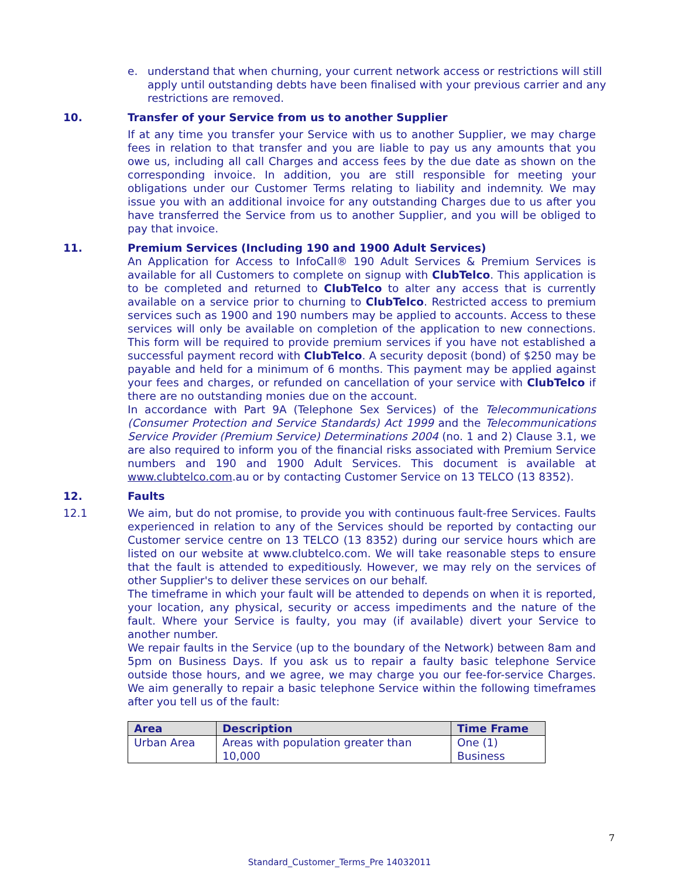e. understand that when churning, your current network access or restrictions will still apply until outstanding debts have been finalised with your previous carrier and any restrictions are removed.
10. Transfer of your Service from us to another Supplier
If at any time you transfer your Service with us to another Supplier, we may charge fees in relation to that transfer and you are liable to pay us any amounts that you owe us, including all call Charges and access fees by the due date as shown on the corresponding invoice. In addition, you are still responsible for meeting your obligations under our Customer Terms relating to liability and indemnity. We may issue you with an additional invoice for any outstanding Charges due to us after you have transferred the Service from us to another Supplier, and you will be obliged to pay that invoice.
11. Premium Services (Including 190 and 1900 Adult Services)
An Application for Access to InfoCall® 190 Adult Services & Premium Services is available for all Customers to complete on signup with ClubTelco. This application is to be completed and returned to ClubTelco to alter any access that is currently available on a service prior to churning to ClubTelco. Restricted access to premium services such as 1900 and 190 numbers may be applied to accounts. Access to these services will only be available on completion of the application to new connections. This form will be required to provide premium services if you have not established a successful payment record with ClubTelco. A security deposit (bond) of $250 may be payable and held for a minimum of 6 months. This payment may be applied against your fees and charges, or refunded on cancellation of your service with ClubTelco if there are no outstanding monies due on the account.
In accordance with Part 9A (Telephone Sex Services) of the Telecommunications (Consumer Protection and Service Standards) Act 1999 and the Telecommunications Service Provider (Premium Service) Determinations 2004 (no. 1 and 2) Clause 3.1, we are also required to inform you of the financial risks associated with Premium Service numbers and 190 and 1900 Adult Services. This document is available at www.clubtelco.com.au or by contacting Customer Service on 13 TELCO (13 8352).
12. Faults
12.1 We aim, but do not promise, to provide you with continuous fault-free Services. Faults experienced in relation to any of the Services should be reported by contacting our Customer service centre on 13 TELCO (13 8352) during our service hours which are listed on our website at www.clubtelco.com. We will take reasonable steps to ensure that the fault is attended to expeditiously. However, we may rely on the services of other Supplier's to deliver these services on our behalf.
The timeframe in which your fault will be attended to depends on when it is reported, your location, any physical, security or access impediments and the nature of the fault. Where your Service is faulty, you may (if available) divert your Service to another number.
We repair faults in the Service (up to the boundary of the Network) between 8am and 5pm on Business Days. If you ask us to repair a faulty basic telephone Service outside those hours, and we agree, we may charge you our fee-for-service Charges. We aim generally to repair a basic telephone Service within the following timeframes after you tell us of the fault:
| Area | Description | Time Frame |
| --- | --- | --- |
| Urban Area | Areas with population greater than 10,000 | One (1) Business |
7
Standard_Customer_Terms_Pre 14032011